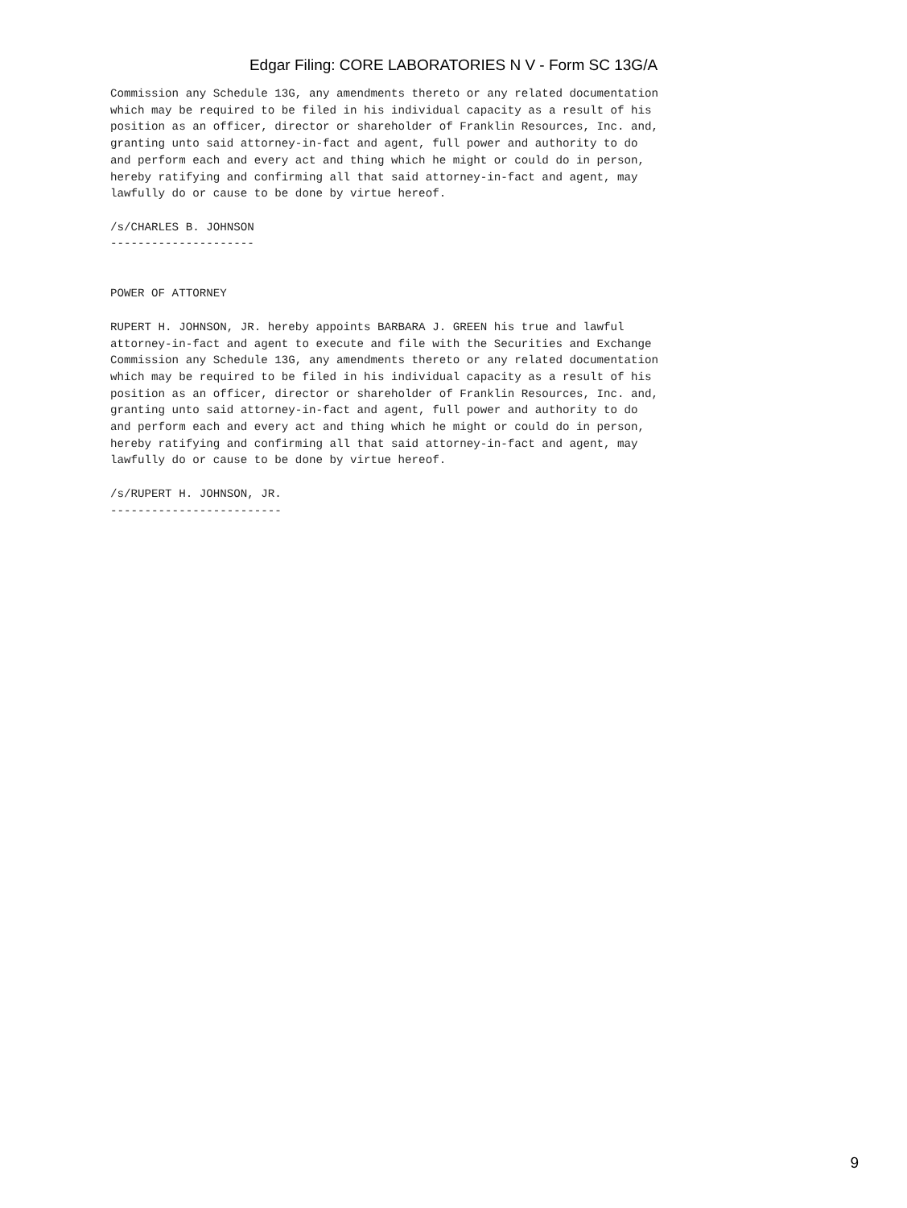Edgar Filing: CORE LABORATORIES N V - Form SC 13G/A
Commission any Schedule 13G, any amendments thereto or any related documentation
which may be required to be filed in his individual capacity as a result of his
position as an officer, director or shareholder of Franklin Resources, Inc. and,
granting unto said attorney-in-fact and agent, full power and authority to do
and perform each and every act and thing which he might or could do in person,
hereby ratifying and confirming all that said attorney-in-fact and agent, may
lawfully do or cause to be done by virtue hereof.

/s/CHARLES B. JOHNSON
---------------------


POWER OF ATTORNEY

RUPERT H. JOHNSON, JR. hereby appoints BARBARA J. GREEN his true and lawful
attorney-in-fact and agent to execute and file with the Securities and Exchange
Commission any Schedule 13G, any amendments thereto or any related documentation
which may be required to be filed in his individual capacity as a result of his
position as an officer, director or shareholder of Franklin Resources, Inc. and,
granting unto said attorney-in-fact and agent, full power and authority to do
and perform each and every act and thing which he might or could do in person,
hereby ratifying and confirming all that said attorney-in-fact and agent, may
lawfully do or cause to be done by virtue hereof.

/s/RUPERT H. JOHNSON, JR.
-------------------------
9